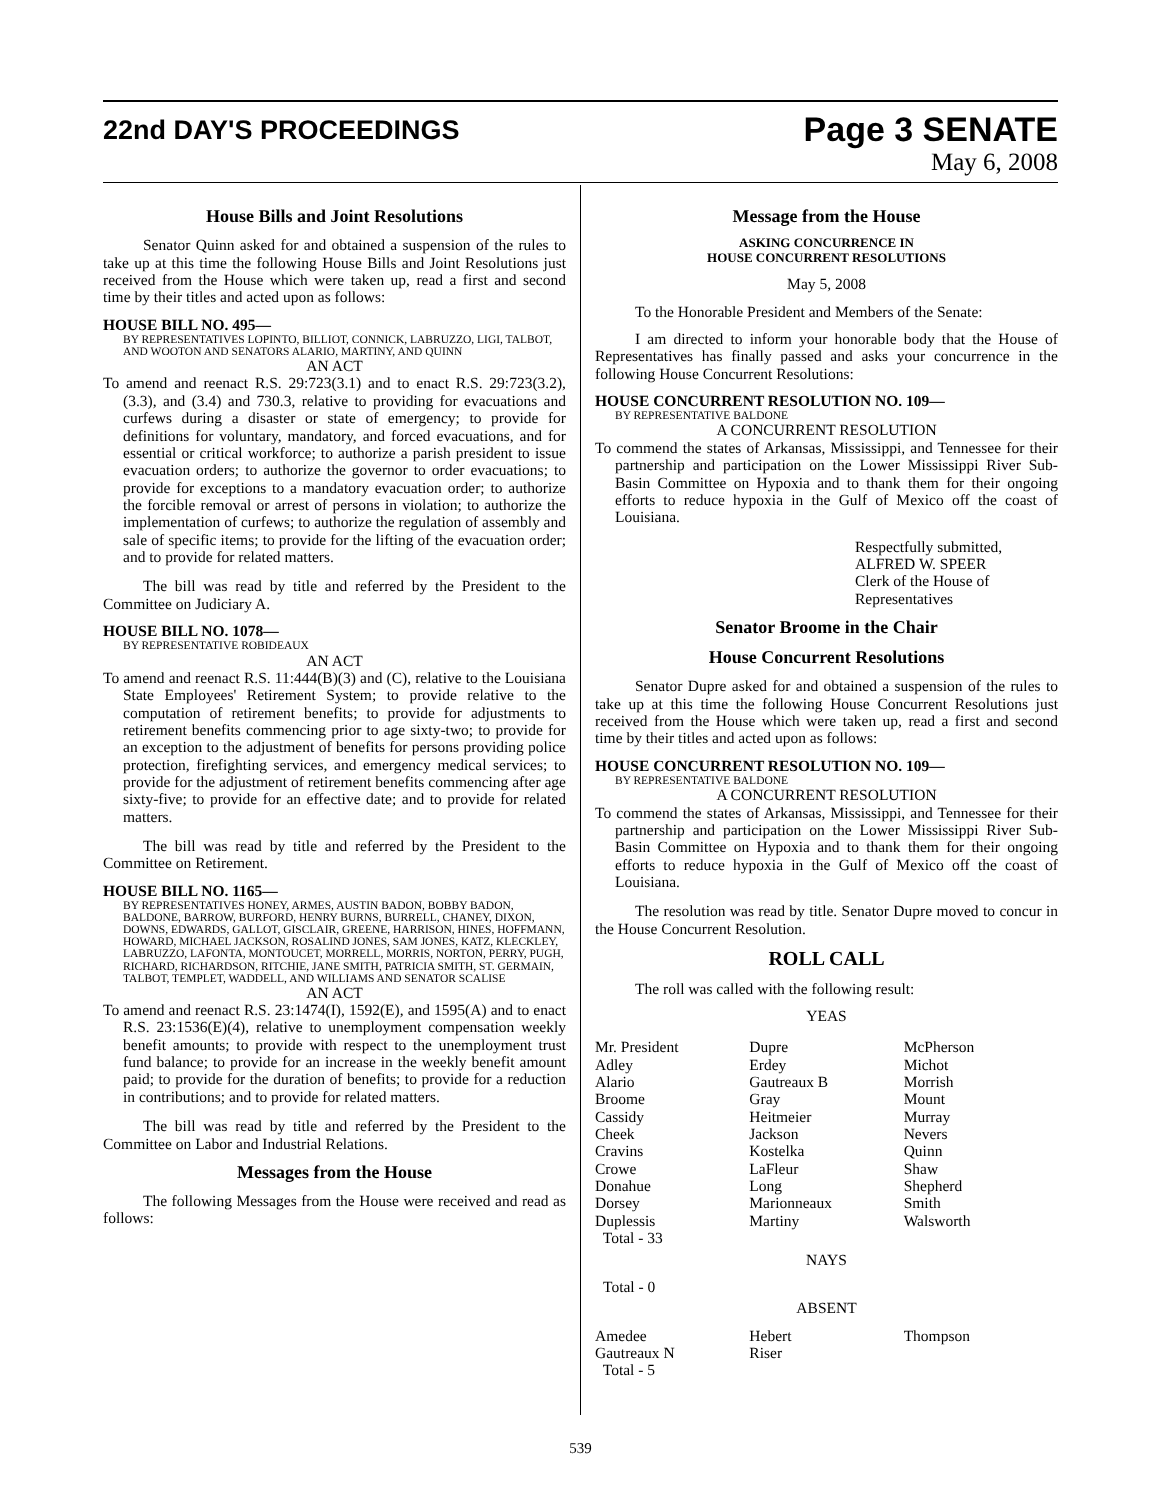22nd DAY'S PROCEEDINGS
Page 3 SENATE
May 6, 2008
House Bills and Joint Resolutions
Senator Quinn asked for and obtained a suspension of the rules to take up at this time the following House Bills and Joint Resolutions just received from the House which were taken up, read a first and second time by their titles and acted upon as follows:
HOUSE BILL NO. 495—
BY REPRESENTATIVES LOPINTO, BILLIOT, CONNICK, LABRUZZO, LIGI, TALBOT, AND WOOTON AND SENATORS ALARIO, MARTINY, AND QUINN
AN ACT
To amend and reenact R.S. 29:723(3.1) and to enact R.S. 29:723(3.2), (3.3), and (3.4) and 730.3, relative to providing for evacuations and curfews during a disaster or state of emergency; to provide for definitions for voluntary, mandatory, and forced evacuations, and for essential or critical workforce; to authorize a parish president to issue evacuation orders; to authorize the governor to order evacuations; to provide for exceptions to a mandatory evacuation order; to authorize the forcible removal or arrest of persons in violation; to authorize the implementation of curfews; to authorize the regulation of assembly and sale of specific items; to provide for the lifting of the evacuation order; and to provide for related matters.
The bill was read by title and referred by the President to the Committee on Judiciary A.
HOUSE BILL NO. 1078—
BY REPRESENTATIVE ROBIDEAUX
AN ACT
To amend and reenact R.S. 11:444(B)(3) and (C), relative to the Louisiana State Employees' Retirement System; to provide relative to the computation of retirement benefits; to provide for adjustments to retirement benefits commencing prior to age sixty-two; to provide for an exception to the adjustment of benefits for persons providing police protection, firefighting services, and emergency medical services; to provide for the adjustment of retirement benefits commencing after age sixty-five; to provide for an effective date; and to provide for related matters.
The bill was read by title and referred by the President to the Committee on Retirement.
HOUSE BILL NO. 1165—
BY REPRESENTATIVES HONEY, ARMES, AUSTIN BADON, BOBBY BADON, BALDONE, BARROW, BURFORD, HENRY BURNS, BURRELL, CHANEY, DIXON, DOWNS, EDWARDS, GALLOT, GISCLAIR, GREENE, HARRISON, HINES, HOFFMANN, HOWARD, MICHAEL JACKSON, ROSALIND JONES, SAM JONES, KATZ, KLECKLEY, LABRUZZO, LAFONTA, MONTOUCET, MORRELL, MORRIS, NORTON, PERRY, PUGH, RICHARD, RICHARDSON, RITCHIE, JANE SMITH, PATRICIA SMITH, ST. GERMAIN, TALBOT, TEMPLET, WADDELL, AND WILLIAMS AND SENATOR SCALISE
AN ACT
To amend and reenact R.S. 23:1474(I), 1592(E), and 1595(A) and to enact R.S. 23:1536(E)(4), relative to unemployment compensation weekly benefit amounts; to provide with respect to the unemployment trust fund balance; to provide for an increase in the weekly benefit amount paid; to provide for the duration of benefits; to provide for a reduction in contributions; and to provide for related matters.
The bill was read by title and referred by the President to the Committee on Labor and Industrial Relations.
Messages from the House
The following Messages from the House were received and read as follows:
Message from the House
ASKING CONCURRENCE IN
HOUSE CONCURRENT RESOLUTIONS
May 5, 2008
To the Honorable President and Members of the Senate:
I am directed to inform your honorable body that the House of Representatives has finally passed and asks your concurrence in the following House Concurrent Resolutions:
HOUSE CONCURRENT RESOLUTION NO. 109—
BY REPRESENTATIVE BALDONE
A CONCURRENT RESOLUTION
To commend the states of Arkansas, Mississippi, and Tennessee for their partnership and participation on the Lower Mississippi River Sub-Basin Committee on Hypoxia and to thank them for their ongoing efforts to reduce hypoxia in the Gulf of Mexico off the coast of Louisiana.
Respectfully submitted,
ALFRED W. SPEER
Clerk of the House of Representatives
Senator Broome in the Chair
House Concurrent Resolutions
Senator Dupre asked for and obtained a suspension of the rules to take up at this time the following House Concurrent Resolutions just received from the House which were taken up, read a first and second time by their titles and acted upon as follows:
HOUSE CONCURRENT RESOLUTION NO. 109—
BY REPRESENTATIVE BALDONE
A CONCURRENT RESOLUTION
To commend the states of Arkansas, Mississippi, and Tennessee for their partnership and participation on the Lower Mississippi River Sub-Basin Committee on Hypoxia and to thank them for their ongoing efforts to reduce hypoxia in the Gulf of Mexico off the coast of Louisiana.
The resolution was read by title. Senator Dupre moved to concur in the House Concurrent Resolution.
ROLL CALL
The roll was called with the following result:
YEAS
| Mr. President | Dupre | McPherson |
| Adley | Erdey | Michot |
| Alario | Gautreaux B | Morrish |
| Broome | Gray | Mount |
| Cassidy | Heitmeier | Murray |
| Cheek | Jackson | Nevers |
| Cravins | Kostelka | Quinn |
| Crowe | LaFleur | Shaw |
| Donahue | Long | Shepherd |
| Dorsey | Marionneaux | Smith |
| Duplessis | Martiny | Walsworth |
| Total - 33 | | |
NAYS
Total - 0
ABSENT
| Amedee | Hebert | Thompson |
| Gautreaux N | Riser | |
| Total - 5 | | |
539